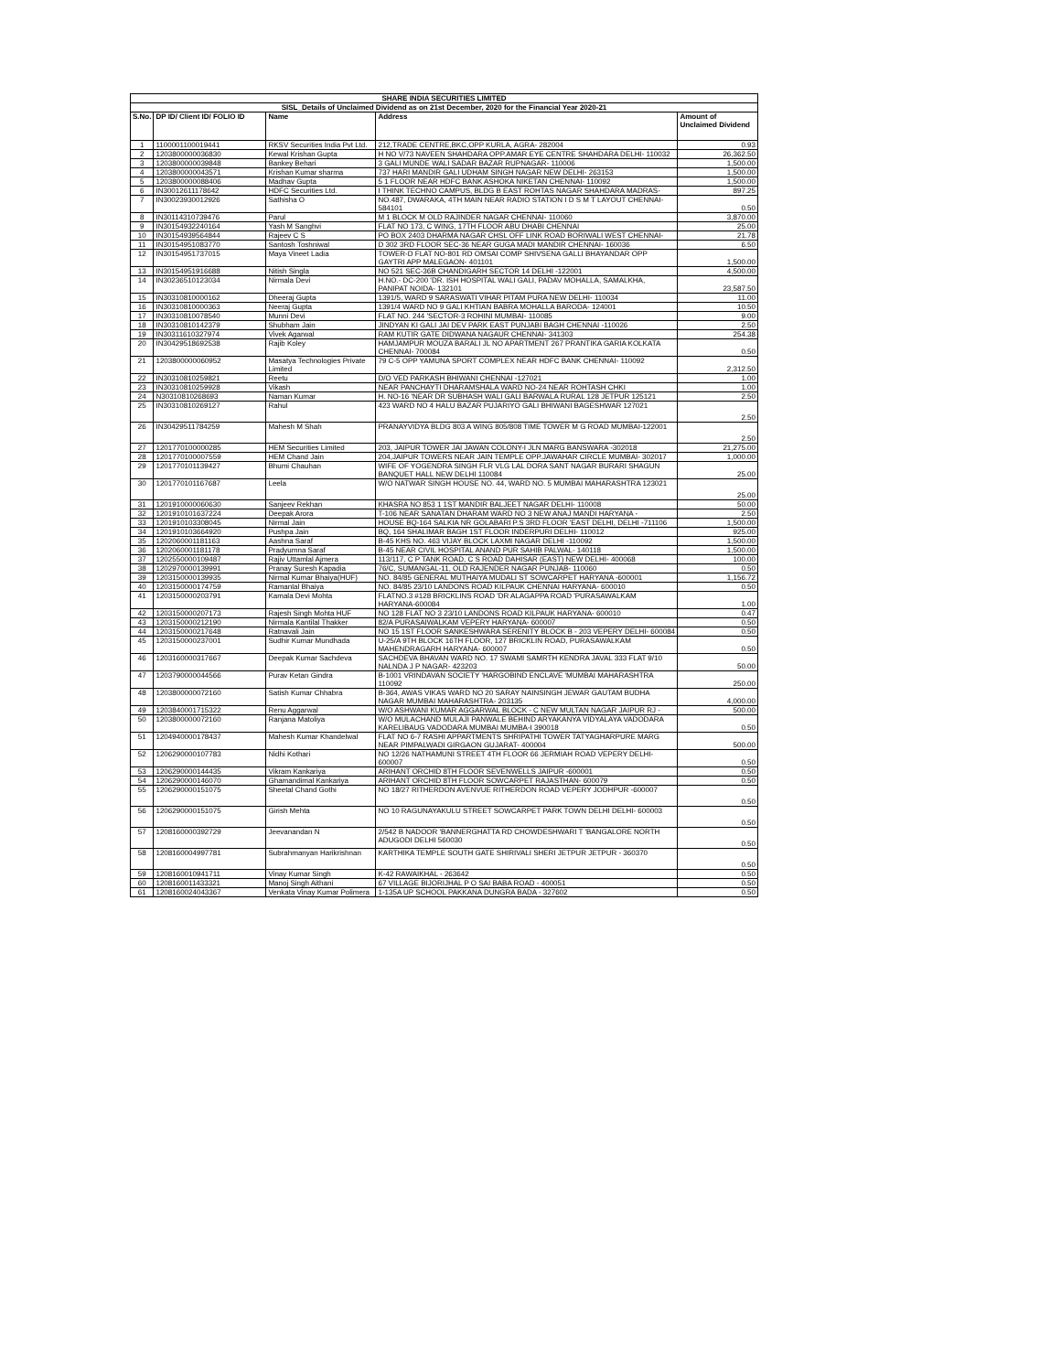| SHARE INDIA SECURITIES LIMITED | | | | |
| --- | --- | --- | --- | --- |
| SISL_Details of Unclaimed Dividend as on 21st December, 2020 for the Financial Year 2020-21 | | | | |
| S.No. | DP ID/ Client ID/ FOLIO ID | Name | Address | Amount of Unclaimed Dividend |
| 1 | 1100001100019441 | RKSV Securities India Pvt Ltd. | 212,TRADE CENTRE,BKC,OPP KURLA, AGRA- 282004 | 0.93 |
| 2 | 1203800000036830 | Kewal Krishan Gupta | H NO V/73 NAVEEN SHAHDARA OPP.AMAR EYE CENTRE SHAHDARA DELHI- 110032 | 26,362.50 |
| 3 | 1203800000039848 | Bankey Behari | 3 GALI MUNDE WALI SADAR BAZAR RUPNAGAR- 110006 | 1,500.00 |
| 4 | 1203800000043571 | Krishan Kumar sharma | 737 HARI MANDIR GALI UDHAM SINGH NAGAR NEW DELHI- 263153 | 1,500.00 |
| 5 | 1203800000088406 | Madhav Gupta | 5 1 FLOOR NEAR HDFC BANK ASHOKA NIKETAN CHENNAI- 110092 | 1,500.00 |
| 6 | IN30012611178642 | HDFC Securities Ltd. | I THINK TECHNO CAMPUS, BLDG B EAST ROHTAS NAGAR SHAHDARA MADRAS- | 897.25 |
| 7 | IN30023930012926 | Sathisha O | NO.487, DWARAKA, 4TH MAIN NEAR RADIO STATION I D S M T LAYOUT CHENNAI-584101 | 0.50 |
| 8 | IN30114310739476 | Parul | M 1 BLOCK M OLD RAJINDER NAGAR CHENNAI- 110060 | 3,870.00 |
| 9 | IN30154932240164 | Yash M Sanghvi | FLAT NO 173, C WING, 17TH FLOOR ABU DHABI CHENNAI | 25.00 |
| 10 | IN30154939564844 | Rajeev C S | PO BOX 2403 DHARMA NAGAR CHSL OFF LINK ROAD BORIWALI WEST CHENNAI- | 21.78 |
| 11 | IN30154951083770 | Santosh Toshniwal | D 302 3RD FLOOR SEC-36 NEAR GUGA MADI MANDIR CHENNAI- 160036 | 6.50 |
| 12 | IN30154951737015 | Maya Vineet Ladia | TOWER-D FLAT NO-801 RD OMSAI COMP SHIVSENA GALLI BHAYANDAR OPP GAYTRI APP MALEGAON- 401101 | 1,500.00 |
| 13 | IN30154951916688 | Nitish Singla | NO 521 SEC-36B CHANDIGARH SECTOR 14 DELHI -122001 | 4,500.00 |
| 14 | IN30236510123034 | Nirmala Devi | H.NO.- DC-200 'DR. ISH HOSPITAL WALI GALI, PADAV MOHALLA, SAMALKHA, PANIPAT NOIDA- 132101 | 23,587.50 |
| 15 | IN30310810000162 | Dheeraj Gupta | 1391/5, WARD 9 SARASWATI VIHAR PITAM PURA NEW DELHI- 110034 | 11.00 |
| 16 | IN30310810000363 | Neeraj Gupta | 1391/4 WARD NO 9 GALI KHTIAN BABRA MOHALLA BARODA- 124001 | 10.50 |
| 17 | IN30310810078540 | Munni Devi | FLAT NO. 244 'SECTOR-3 ROHINI MUMBAI- 110085 | 9.00 |
| 18 | IN30310810142379 | Shubham Jain | JINDYAN KI GALI JAI DEV PARK EAST PUNJABI BAGH CHENNAI -110026 | 2.50 |
| 19 | IN30311610327974 | Vivek Agarwal | RAM KUTIR GATE DIDWANA NAGAUR CHENNAI- 341303 | 254.38 |
| 20 | IN30429518692538 | Rajib Koley | HAMJAMPUR MOUZA BARALI JL NO APARTMENT 267 PRANTIKA GARIA KOLKATA CHENNAI- 700084 | 0.50 |
| 21 | 1203800000060952 | Masatya Technologies Private Limited | 79 C-5 OPP YAMUNA SPORT COMPLEX NEAR HDFC BANK CHENNAI- 110092 | 2,312.50 |
| 22 | IN30310810259821 | Reetu | D/O VED PARKASH BHIWANI CHENNAI -127021 | 1.00 |
| 23 | IN30310810259928 | Vikash | NEAR PANCHAYTI DHARAMSHALA WARD NO-24 NEAR ROHTASH CHKI | 1.00 |
| 24 | N30310810268693 | Naman Kumar | H. NO-16 'NEAR DR SUBHASH WALI GALI BARWALA RURAL 128 JETPUR 125121 | 2.50 |
| 25 | IN30310810269127 | Rahul | 423 WARD NO 4 HALU BAZAR PUJARIYO GALI BHIWANI BAGESHWAR 127021 | 2.50 |
| 26 | IN30429511784259 | Mahesh M Shah | PRANAYVIDYA BLDG 803 A WING 805/808 TIME TOWER M G ROAD MUMBAI-122001 | 2.50 |
| 27 | 1201770100000285 | HEM Securities Limited | 203, JAIPUR TOWER JAI JAWAN COLONY-I JLN MARG BANSWARA -302018 | 21,275.00 |
| 28 | 1201770100007559 | HEM Chand Jain | 204,JAIPUR TOWERS NEAR JAIN TEMPLE OPP.JAWAHAR CIRCLE MUMBAI- 302017 | 1,000.00 |
| 29 | 1201770101139427 | Bhumi Chauhan | WIFE OF YOGENDRA SINGH FLR VLG LAL DORA SANT NAGAR BURARI SHAGUN BANQUET HALL NEW DELHI 110084 | 25.00 |
| 30 | 1201770101167687 | Leela | W/O NATWAR SINGH HOUSE NO. 44, WARD NO. 5 MUMBAI MAHARASHTRA 123021 | 25.00 |
| 31 | 1201910000060630 | Sanjeev Rekhan | KHASRA NO 853 1 1ST MANDIR BALJEET NAGAR DELHI- 110008 | 50.00 |
| 32 | 1201910101637224 | Deepak Arora | T-106 NEAR SANATAN DHARAM WARD NO 3 NEW ANAJ MANDI HARYANA - | 2.50 |
| 33 | 1201910103308045 | Nirmal Jain | HOUSE BQ-164 SALKIA NR GOLABARI P.S 3RD FLOOR 'EAST DELHI, DELHI -711106 | 1,500.00 |
| 34 | 1201910103664920 | Pushpa Jain | BQ, 164 SHALIMAR BAGH 1ST FLOOR INDERPURI DELHI- 110012 | 925.00 |
| 35 | 1202060001181163 | Aashna Saraf | B-45 KHS NO. 463 VIJAY BLOCK LAXMI NAGAR DELHI -110092 | 1,500.00 |
| 36 | 1202060001181178 | Pradyumna Saraf | B-45 NEAR CIVIL HOSPITAL ANAND PUR SAHIB PALWAL- 140118 | 1,500.00 |
| 37 | 1202550000109487 | Rajiv Uttamlal Ajmera | 113/117, C P TANK ROAD, C S ROAD DAHISAR (EAST) NEW DELHI- 400068 | 100.00 |
| 38 | 1202970000139991 | Pranay Suresh Kapadia | 76/C, SUMANGAL-11, OLD RAJENDER NAGAR PUNJAB- 110060 | 0.50 |
| 39 | 1203150000139935 | Nirmal Kumar Bhaiya(HUF) | NO. 84/85 GENERAL MUTHAIYA MUDALI ST SOWCARPET HARYANA -600001 | 1,156.72 |
| 40 | 1203150000174759 | Ramanlal Bhaiya | NO. 84/85 23/10 LANDONS ROAD KILPAUK CHENNAI HARYANA- 600010 | 0.50 |
| 41 | 1203150000203791 | Kamala Devi Mohta | FLATNO.3 #128 BRICKLINS ROAD 'DR ALAGAPPA ROAD 'PURASAWALKAM HARYANA-600084 | 1.00 |
| 42 | 1203150000207173 | Rajesh Singh Mohta HUF | NO 128 FLAT NO 3 23/10 LANDONS ROAD KILPAUK HARYANA- 600010 | 0.47 |
| 43 | 1203150000212190 | Nirmala Kantilal Thakker | 82/A PURASAIWALKAM VEPERY HARYANA- 600007 | 0.50 |
| 44 | 1203150000217648 | Ratnavali Jain | NO 15 1ST FLOOR SANKESHWARA SERENITY BLOCK B - 203 VEPERY DELHI- 600084 | 0.50 |
| 45 | 1203150000237001 | Sudhir Kumar Mundhada | U-25/A 9TH BLOCK 16TH FLOOR, 127 BRICKLIN ROAD, PURASAWALKAM MAHENDRAGARH HARYANA- 600007 | 0.50 |
| 46 | 1203160000317667 | Deepak Kumar Sachdeva | SACHDEVA BHAVAN WARD NO. 17 SWAMI SAMRTH KENDRA JAVAL 333 FLAT 9/10 NALNDA J P NAGAR- 423203 | 50.00 |
| 47 | 1203790000044566 | Purav Ketan Gindra | B-1001 VRINDAVAN SOCIETY 'HARGOBIND ENCLAVE 'MUMBAI MAHARASHTRA 110092 | 250.00 |
| 48 | 1203800000072160 | Satish Kumar Chhabra | B-364, AWAS VIKAS WARD NO 20 SARAY NAINSINGH JEWAR GAUTAM BUDHA NAGAR MUMBAI MAHARASHTRA- 203135 | 4,000.00 |
| 49 | 1203840001715322 | Renu Aggarwal | W/O ASHWANI KUMAR AGGARWAL BLOCK - C NEW MULTAN NAGAR JAIPUR RJ - | 500.00 |
| 50 | 1203800000072160 | Ranjana Matoliya | W/O MULACHAND MULAJI PANWALE BEHIND ARYAKANYA VIDYALAYA VADODARA KARELIBAUG VADODARA MUMBAI MUMBA-I 390018 | 0.50 |
| 51 | 1204940000178437 | Mahesh Kumar Khandelwal | FLAT NO 6-7 RASHI APPARTMENTS SHRIPATHI TOWER TATYAGHARPURE MARG NEAR PIMPALWADI GIRGAON GUJARAT- 400004 | 500.00 |
| 52 | 1206290000107783 | Nidhi Kothari | NO 12/26 NATHAMUNI STREET 4TH FLOOR 66 JERMIAH ROAD VEPERY DELHI-600007 | 0.50 |
| 53 | 1206290000144435 | Vikram Kankariya | ARIHANT ORCHID 8TH FLOOR SEVENWELLS JAIPUR -600001 | 0.50 |
| 54 | 1206290000146070 | Ghamandimal Kankariya | ARIHANT ORCHID 8TH FLOOR SOWCARPET RAJASTHAN- 600079 | 0.50 |
| 55 | 1206290000151075 | Sheetal Chand Gothi | NO 18/27 RITHERDON AVENVUE RITHERDON ROAD VEPERY JODHPUR -600007 | 0.50 |
| 56 | 1206290000151075 | Girish Mehta | NO 10 RAGUNAYAKULU STREET SOWCARPET PARK TOWN DELHI DELHI- 600003 | 0.50 |
| 57 | 1208160000392729 | Jeevanandan N | 2/542 B NADOOR 'BANNERGHATTA RD CHOWDESHWARI T 'BANGALORE NORTH ADUGODI DELHI 560030 | 0.50 |
| 58 | 1208160004997781 | Subrahmanyan Harikrishnan | KARTHIKA TEMPLE SOUTH GATE SHIRIVALI SHERI JETPUR JETPUR - 360370 | 0.50 |
| 59 | 1208160010941711 | Vinay Kumar Singh | K-42 RAWAIKHAL - 263642 | 0.50 |
| 60 | 1208160011433321 | Manoj Singh Aithani | 67 VILLAGE BIJORIJHAL P O SAI BABA ROAD - 400051 | 0.50 |
| 61 | 1208160024043367 | Venkata Vinay Kumar Polimera | 1-135A UP SCHOOL PAKKANA DUNGRA BADA - 327602 | 0.50 |